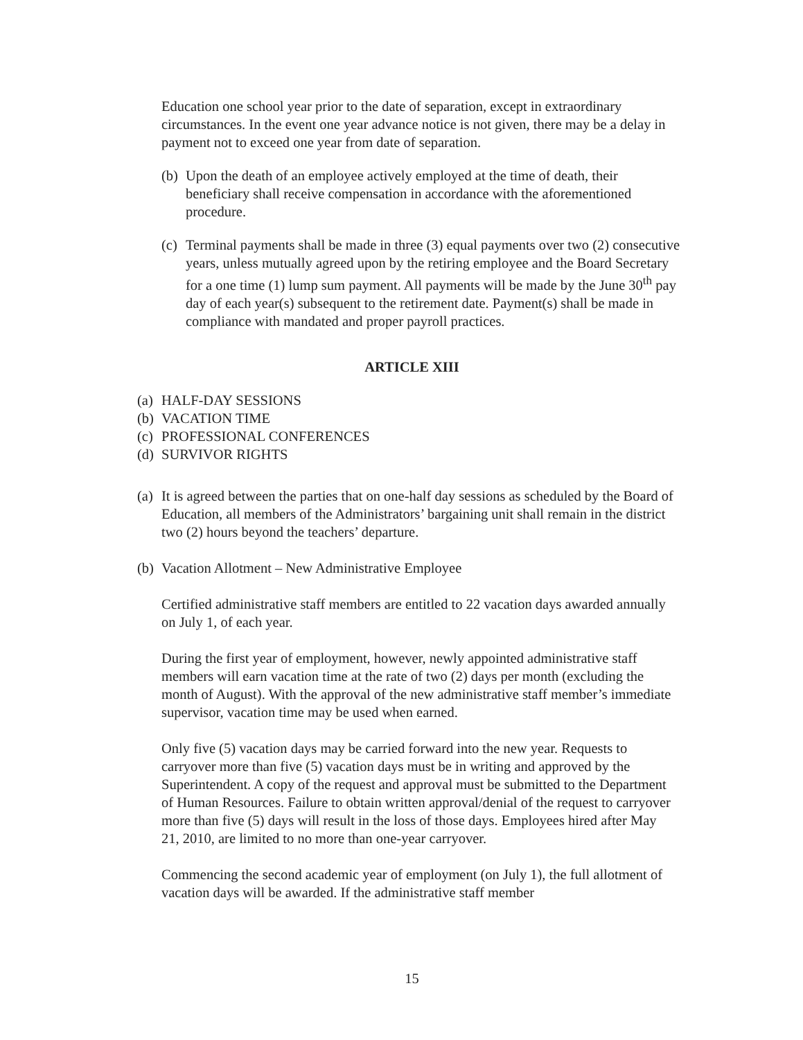Education one school year prior to the date of separation, except in extraordinary circumstances. In the event one year advance notice is not given, there may be a delay in payment not to exceed one year from date of separation.
(b) Upon the death of an employee actively employed at the time of death, their beneficiary shall receive compensation in accordance with the aforementioned procedure.
(c) Terminal payments shall be made in three (3) equal payments over two (2) consecutive years, unless mutually agreed upon by the retiring employee and the Board Secretary for a one time (1) lump sum payment. All payments will be made by the June 30<sup>th</sup> pay day of each year(s) subsequent to the retirement date. Payment(s) shall be made in compliance with mandated and proper payroll practices.
ARTICLE XIII
(a) HALF-DAY SESSIONS
(b) VACATION TIME
(c) PROFESSIONAL CONFERENCES
(d) SURVIVOR RIGHTS
(a) It is agreed between the parties that on one-half day sessions as scheduled by the Board of Education, all members of the Administrators’ bargaining unit shall remain in the district two (2) hours beyond the teachers’ departure.
(b) Vacation Allotment – New Administrative Employee
Certified administrative staff members are entitled to 22 vacation days awarded annually on July 1, of each year.
During the first year of employment, however, newly appointed administrative staff members will earn vacation time at the rate of two (2) days per month (excluding the month of August). With the approval of the new administrative staff member’s immediate supervisor, vacation time may be used when earned.
Only five (5) vacation days may be carried forward into the new year. Requests to carryover more than five (5) vacation days must be in writing and approved by the Superintendent. A copy of the request and approval must be submitted to the Department of Human Resources. Failure to obtain written approval/denial of the request to carryover more than five (5) days will result in the loss of those days. Employees hired after May 21, 2010, are limited to no more than one-year carryover.
Commencing the second academic year of employment (on July 1), the full allotment of vacation days will be awarded. If the administrative staff member
15